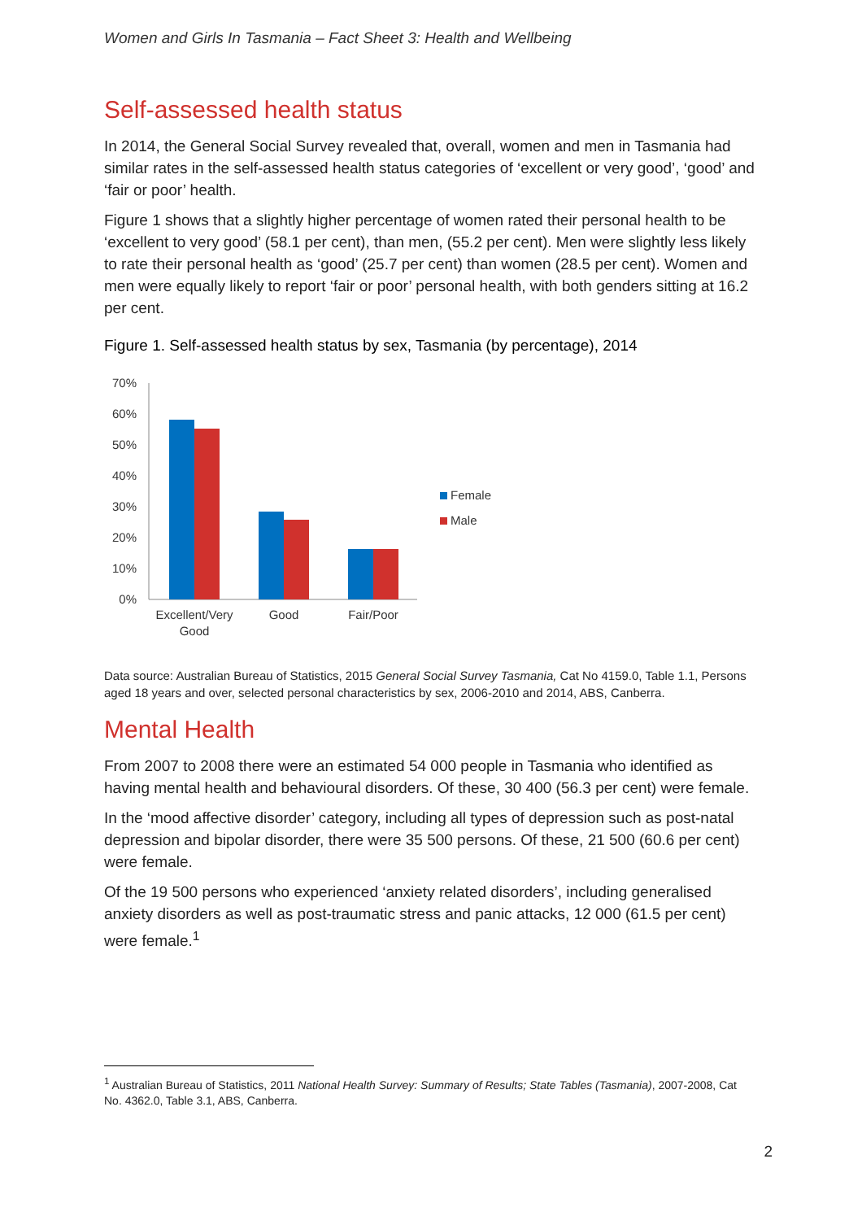Women and Girls In Tasmania – Fact Sheet 3: Health and Wellbeing
Self-assessed health status
In 2014, the General Social Survey revealed that, overall, women and men in Tasmania had similar rates in the self-assessed health status categories of ‘excellent or very good’, ‘good’ and ‘fair or poor’ health.
Figure 1 shows that a slightly higher percentage of women rated their personal health to be ‘excellent to very good’ (58.1 per cent), than men, (55.2 per cent). Men were slightly less likely to rate their personal health as ‘good’ (25.7 per cent) than women (28.5 per cent). Women and men were equally likely to report ‘fair or poor’ personal health, with both genders sitting at 16.2 per cent.
Figure 1. Self-assessed health status by sex, Tasmania (by percentage), 2014
70%
60%
50%
40%
30%
20%
10%
0%
Excellent/Very
Good
Good
Fair/Poor
Female
Male
Data source: Australian Bureau of Statistics, 2015 General Social Survey Tasmania, Cat No 4159.0, Table 1.1, Persons aged 18 years and over, selected personal characteristics by sex, 2006-2010 and 2014, ABS, Canberra.
Mental Health
From 2007 to 2008 there were an estimated 54 000 people in Tasmania who identified as having mental health and behavioural disorders. Of these, 30 400 (56.3 per cent) were female.
In the ‘mood affective disorder’ category, including all types of depression such as post-natal depression and bipolar disorder, there were 35 500 persons. Of these, 21 500 (60.6 per cent) were female.
Of the 19 500 persons who experienced ‘anxiety related disorders’, including generalised anxiety disorders as well as post-traumatic stress and panic attacks, 12 000 (61.5 per cent) were female.<sup>1</sup>
<sup>1</sup> Australian Bureau of Statistics, 2011 National Health Survey: Summary of Results; State Tables (Tasmania), 2007-2008, Cat No. 4362.0, Table 3.1, ABS, Canberra.
2